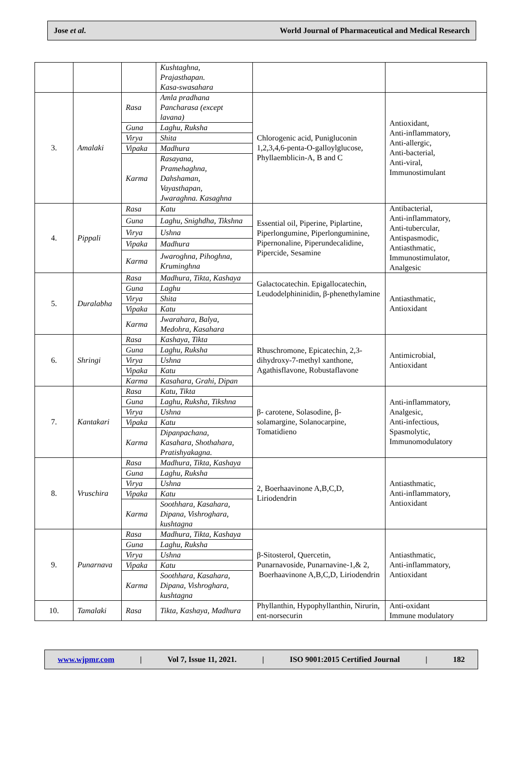Jose et al. World Journal of Pharmaceutical and Medical Research
| | | | Kushtaghna, Prajasthapan. Kasa-swasahara | | |
| 3. | Amalaki | Rasa | Amla pradhana Pancharasa (except lavana) | Chlorogenic acid, Punigluconin 1,2,3,4,6-penta-O-galloylglucose, Phyllaemblicin-A, B and C | Antioxidant, Anti-inflammatory, Anti-allergic, Anti-bacterial, Anti-viral, Immunostimulant |
| | | Guna | Laghu, Ruksha | | |
| | | Virya | Shita | | |
| | | Vipaka | Madhura | | |
| | | Karma | Rasayana, Pramehaghna, Dahshaman, Vayasthapan, Jwaraghna. Kasaghna | | |
| 4. | Pippali | Rasa | Katu | Essential oil, Piperine, Piplartine, Piperlongumine, Piperlonguminine, Pipernonaline, Piperundecalidine, Pipercide, Sesamine | Antibacterial, Anti-inflammatory, Anti-tubercular, Antispasmodic, Antiasthmatic, Immunostimulator, Analgesic |
| | | Guna | Laghu, Snighdha, Tikshna | | |
| | | Virya | Ushna | | |
| | | Vipaka | Madhura | | |
| | | Karma | Jwaroghna, Pihoghna, Kruminghna | | |
| 5. | Duralabha | Rasa | Madhura, Tikta, Kashaya | Galactocatechin. Epigallocatechin, Leudodelphininidin, β-phenethylamine | Antiasthmatic, Antioxidant |
| | | Guna | Laghu | | |
| | | Virya | Shita | | |
| | | Vipaka | Katu | | |
| | | Karma | Jwarahara, Balya, Medohra, Kasahara | | |
| 6. | Shringi | Rasa | Kashaya, Tikta | Rhuschromone, Epicatechin, 2,3-dihydroxy-7-methyl xanthone, Agathisflavone, Robustaflavone | Antimicrobial, Antioxidant |
| | | Guna | Laghu, Ruksha | | |
| | | Virya | Ushna | | |
| | | Vipaka | Katu | | |
| | | Karma | Kasahara, Grahi, Dipan | | |
| 7. | Kantakari | Rasa | Katu, Tikta | β- carotene, Solasodine, β-solamargine, Solanocarpine, Tomatidieno | Anti-inflammatory, Analgesic, Anti-infectious, Spasmolytic, Immunomodulatory |
| | | Guna | Laghu, Ruksha, Tikshna | | |
| | | Virya | Ushna | | |
| | | Vipaka | Katu | | |
| | | Karma | Dipanpachana, Kasahara, Shothahara, Pratishyakagna. | | |
| 8. | Vruschira | Rasa | Madhura, Tikta, Kashaya | 2, Boerhaavinone A,B,C,D, Liriodendrin | Antiasthmatic, Anti-inflammatory, Antioxidant |
| | | Guna | Laghu, Ruksha | | |
| | | Virya | Ushna | | |
| | | Vipaka | Katu | | |
| | | Karma | Soothhara, Kasahara, Dipana, Vishroghara, kushtagna | | |
| 9. | Punarnava | Rasa | Madhura, Tikta, Kashaya | β-Sitosterol, Quercetin, Punarnavoside, Punarnavine-1,& 2, Boerhaavinone A,B,C,D, Liriodendrin | Antiasthmatic, Anti-inflammatory, Antioxidant |
| | | Guna | Laghu, Ruksha | | |
| | | Virya | Ushna | | |
| | | Vipaka | Katu | | |
| | | Karma | Soothhara, Kasahara, Dipana, Vishroghara, kushtagna | | |
| 10. | Tamalaki | Rasa | Tikta, Kashaya, Madhura | Phyllanthin, Hypophyllanthin, Nirurin, ent-norsecurin | Anti-oxidant Immune modulatory |
www.wjpmr.com | Vol 7, Issue 11, 2021. | ISO 9001:2015 Certified Journal | 182